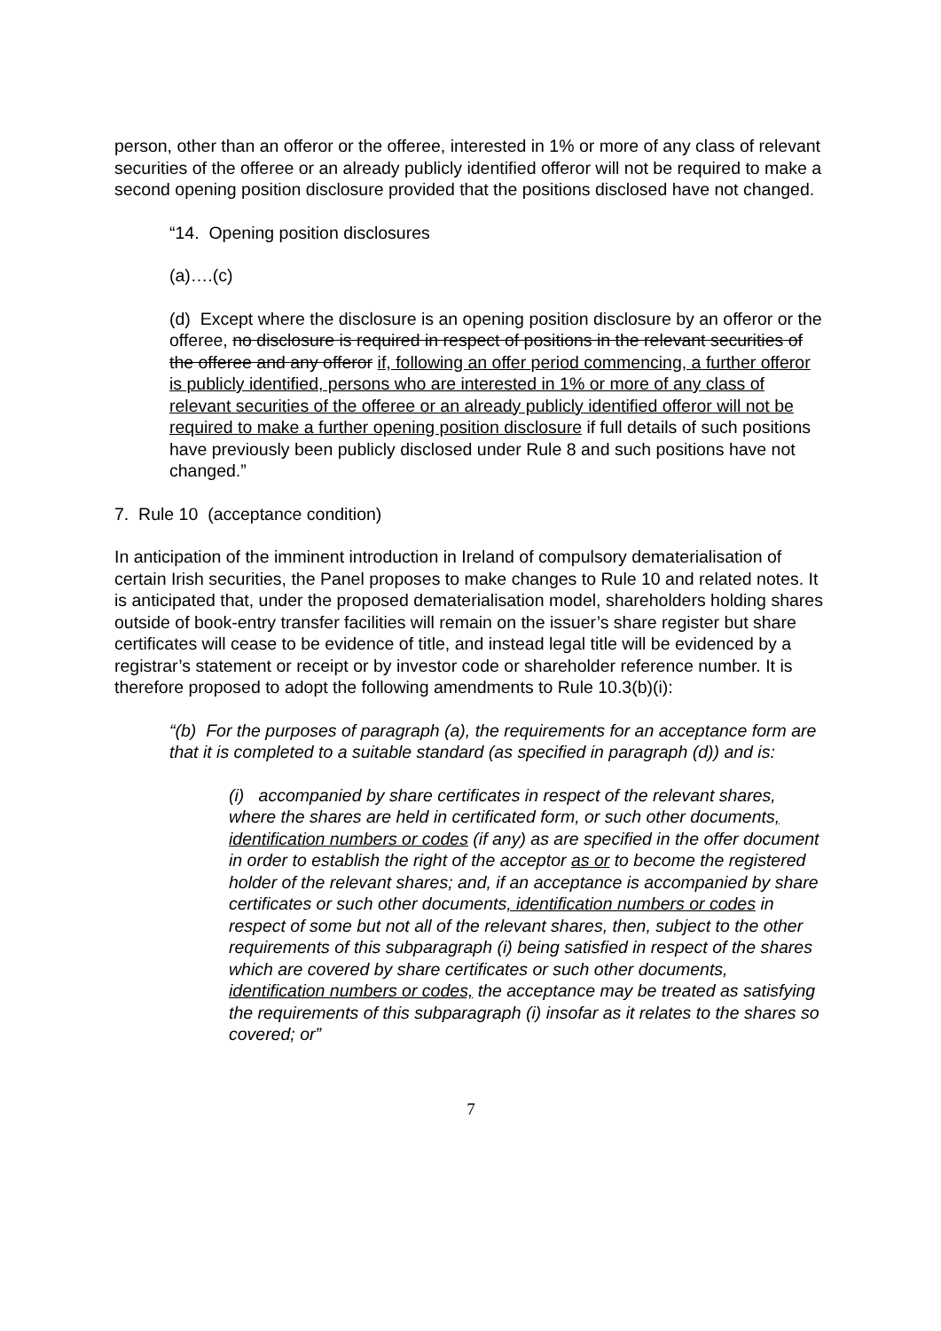person, other than an offeror or the offeree, interested in 1% or more of any class of relevant securities of the offeree or an already publicly identified offeror will not be required to make a second opening position disclosure provided that the positions disclosed have not changed.
“14. Opening position disclosures
(a)….(c)
(d) Except where the disclosure is an opening position disclosure by an offeror or the offeree, no disclosure is required in respect of positions in the relevant securities of the offeree and any offeror if, following an offer period commencing, a further offeror is publicly identified, persons who are interested in 1% or more of any class of relevant securities of the offeree or an already publicly identified offeror will not be required to make a further opening position disclosure if full details of such positions have previously been publicly disclosed under Rule 8 and such positions have not changed.”
7. Rule 10 (acceptance condition)
In anticipation of the imminent introduction in Ireland of compulsory dematerialisation of certain Irish securities, the Panel proposes to make changes to Rule 10 and related notes. It is anticipated that, under the proposed dematerialisation model, shareholders holding shares outside of book-entry transfer facilities will remain on the issuer’s share register but share certificates will cease to be evidence of title, and instead legal title will be evidenced by a registrar’s statement or receipt or by investor code or shareholder reference number. It is therefore proposed to adopt the following amendments to Rule 10.3(b)(i):
“(b) For the purposes of paragraph (a), the requirements for an acceptance form are that it is completed to a suitable standard (as specified in paragraph (d)) and is:
(i) accompanied by share certificates in respect of the relevant shares, where the shares are held in certificated form, or such other documents, identification numbers or codes (if any) as are specified in the offer document in order to establish the right of the acceptor as or to become the registered holder of the relevant shares; and, if an acceptance is accompanied by share certificates or such other documents, identification numbers or codes in respect of some but not all of the relevant shares, then, subject to the other requirements of this subparagraph (i) being satisfied in respect of the shares which are covered by share certificates or such other documents, identification numbers or codes, the acceptance may be treated as satisfying the requirements of this subparagraph (i) insofar as it relates to the shares so covered; or”
7